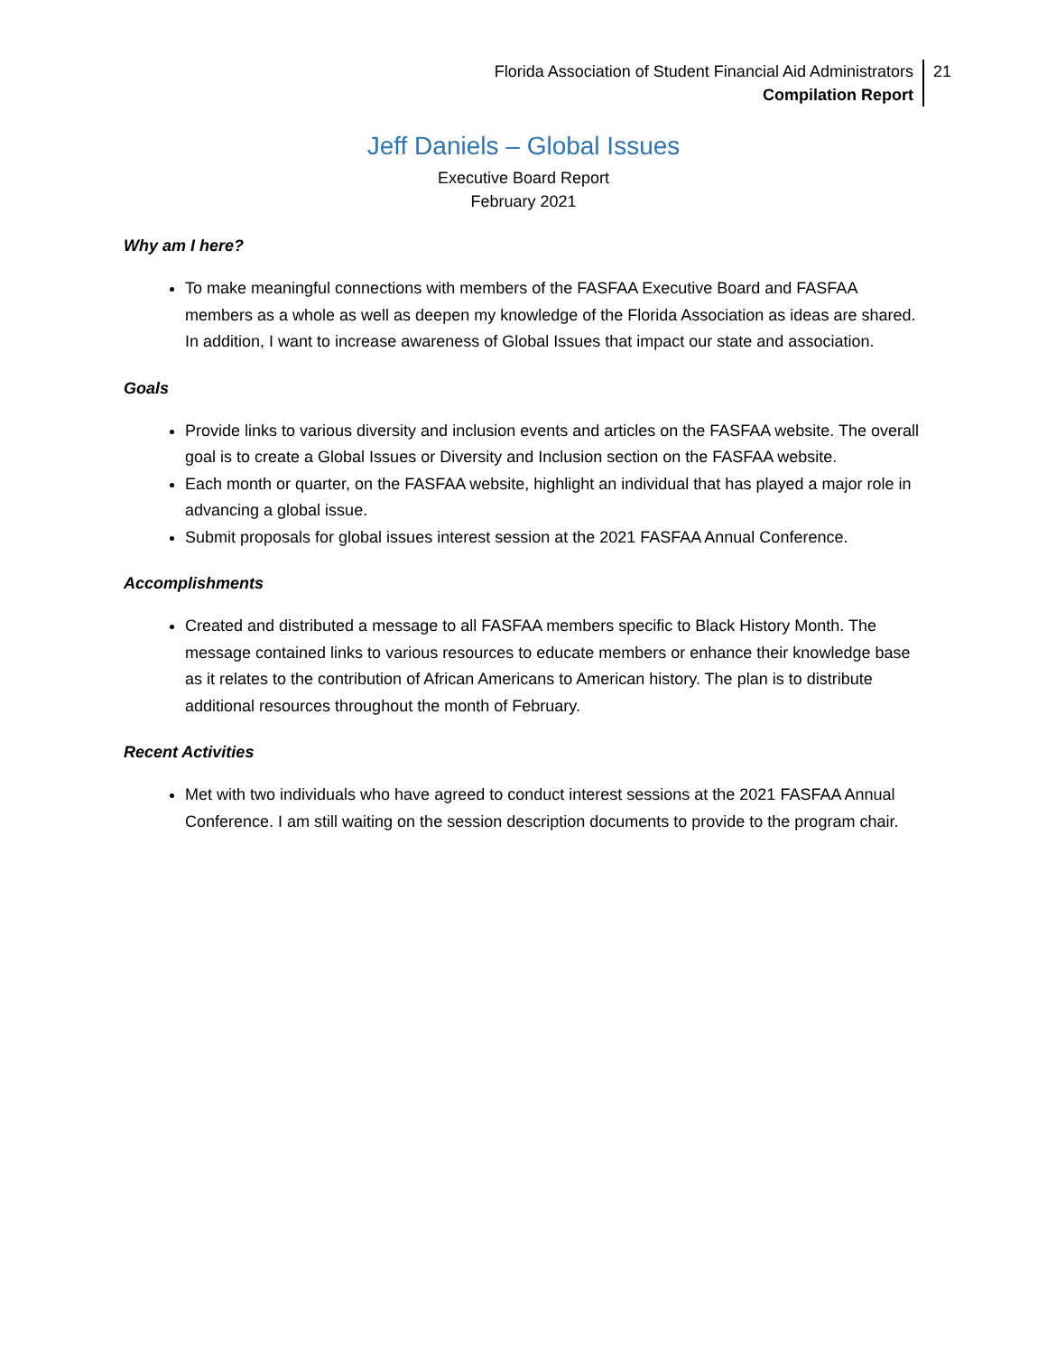Florida Association of Student Financial Aid Administrators
Compilation Report
21
Jeff Daniels – Global Issues
Executive Board Report
February 2021
Why am I here?
To make meaningful connections with members of the FASFAA Executive Board and FASFAA members as a whole as well as deepen my knowledge of the Florida Association as ideas are shared. In addition, I want to increase awareness of Global Issues that impact our state and association.
Goals
Provide links to various diversity and inclusion events and articles on the FASFAA website. The overall goal is to create a Global Issues or Diversity and Inclusion section on the FASFAA website.
Each month or quarter, on the FASFAA website, highlight an individual that has played a major role in advancing a global issue.
Submit proposals for global issues interest session at the 2021 FASFAA Annual Conference.
Accomplishments
Created and distributed a message to all FASFAA members specific to Black History Month. The message contained links to various resources to educate members or enhance their knowledge base as it relates to the contribution of African Americans to American history. The plan is to distribute additional resources throughout the month of February.
Recent Activities
Met with two individuals who have agreed to conduct interest sessions at the 2021 FASFAA Annual Conference. I am still waiting on the session description documents to provide to the program chair.